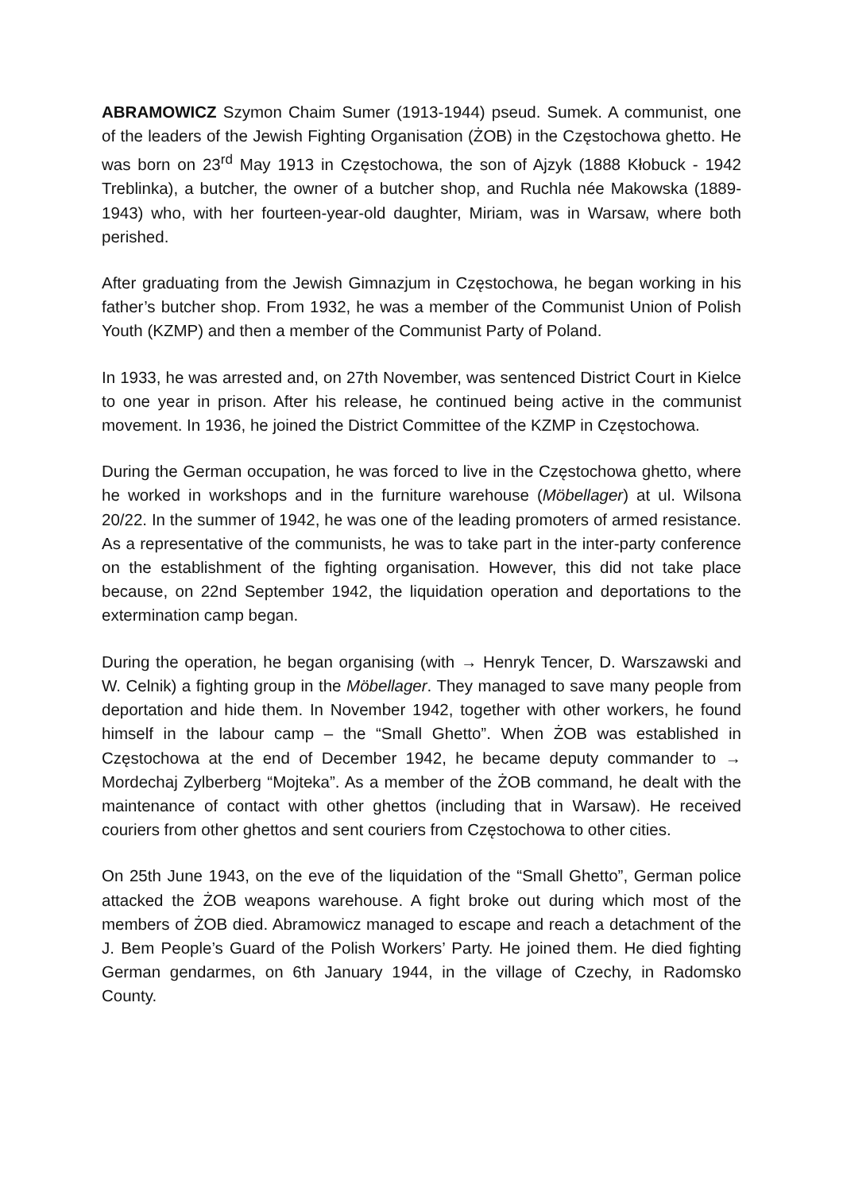ABRAMOWICZ Szymon Chaim Sumer (1913-1944) pseud. Sumek. A communist, one of the leaders of the Jewish Fighting Organisation (ŻOB) in the Częstochowa ghetto. He was born on 23<sup>rd</sup> May 1913 in Częstochowa, the son of Ajzyk (1888 Kłobuck - 1942 Treblinka), a butcher, the owner of a butcher shop, and Ruchla née Makowska (1889-1943) who, with her fourteen-year-old daughter, Miriam, was in Warsaw, where both perished.
After graduating from the Jewish Gimnazjum in Częstochowa, he began working in his father’s butcher shop. From 1932, he was a member of the Communist Union of Polish Youth (KZMP) and then a member of the Communist Party of Poland.
In 1933, he was arrested and, on 27th November, was sentenced District Court in Kielce to one year in prison. After his release, he continued being active in the communist movement. In 1936, he joined the District Committee of the KZMP in Częstochowa.
During the German occupation, he was forced to live in the Częstochowa ghetto, where he worked in workshops and in the furniture warehouse (Möbellager) at ul. Wilsona 20/22. In the summer of 1942, he was one of the leading promoters of armed resistance. As a representative of the communists, he was to take part in the inter-party conference on the establishment of the fighting organisation. However, this did not take place because, on 22nd September 1942, the liquidation operation and deportations to the extermination camp began.
During the operation, he began organising (with → Henryk Tencer, D. Warszawski and W. Celnik) a fighting group in the Möbellager. They managed to save many people from deportation and hide them. In November 1942, together with other workers, he found himself in the labour camp – the “Small Ghetto”. When ŻOB was established in Częstochowa at the end of December 1942, he became deputy commander to → Mordechaj Zylberberg “Mojteka”. As a member of the ŻOB command, he dealt with the maintenance of contact with other ghettos (including that in Warsaw). He received couriers from other ghettos and sent couriers from Częstochowa to other cities.
On 25th June 1943, on the eve of the liquidation of the “Small Ghetto”, German police attacked the ŻOB weapons warehouse. A fight broke out during which most of the members of ŻOB died. Abramowicz managed to escape and reach a detachment of the J. Bem People’s Guard of the Polish Workers’ Party. He joined them. He died fighting German gendarmes, on 6th January 1944, in the village of Czechy, in Radomsko County.